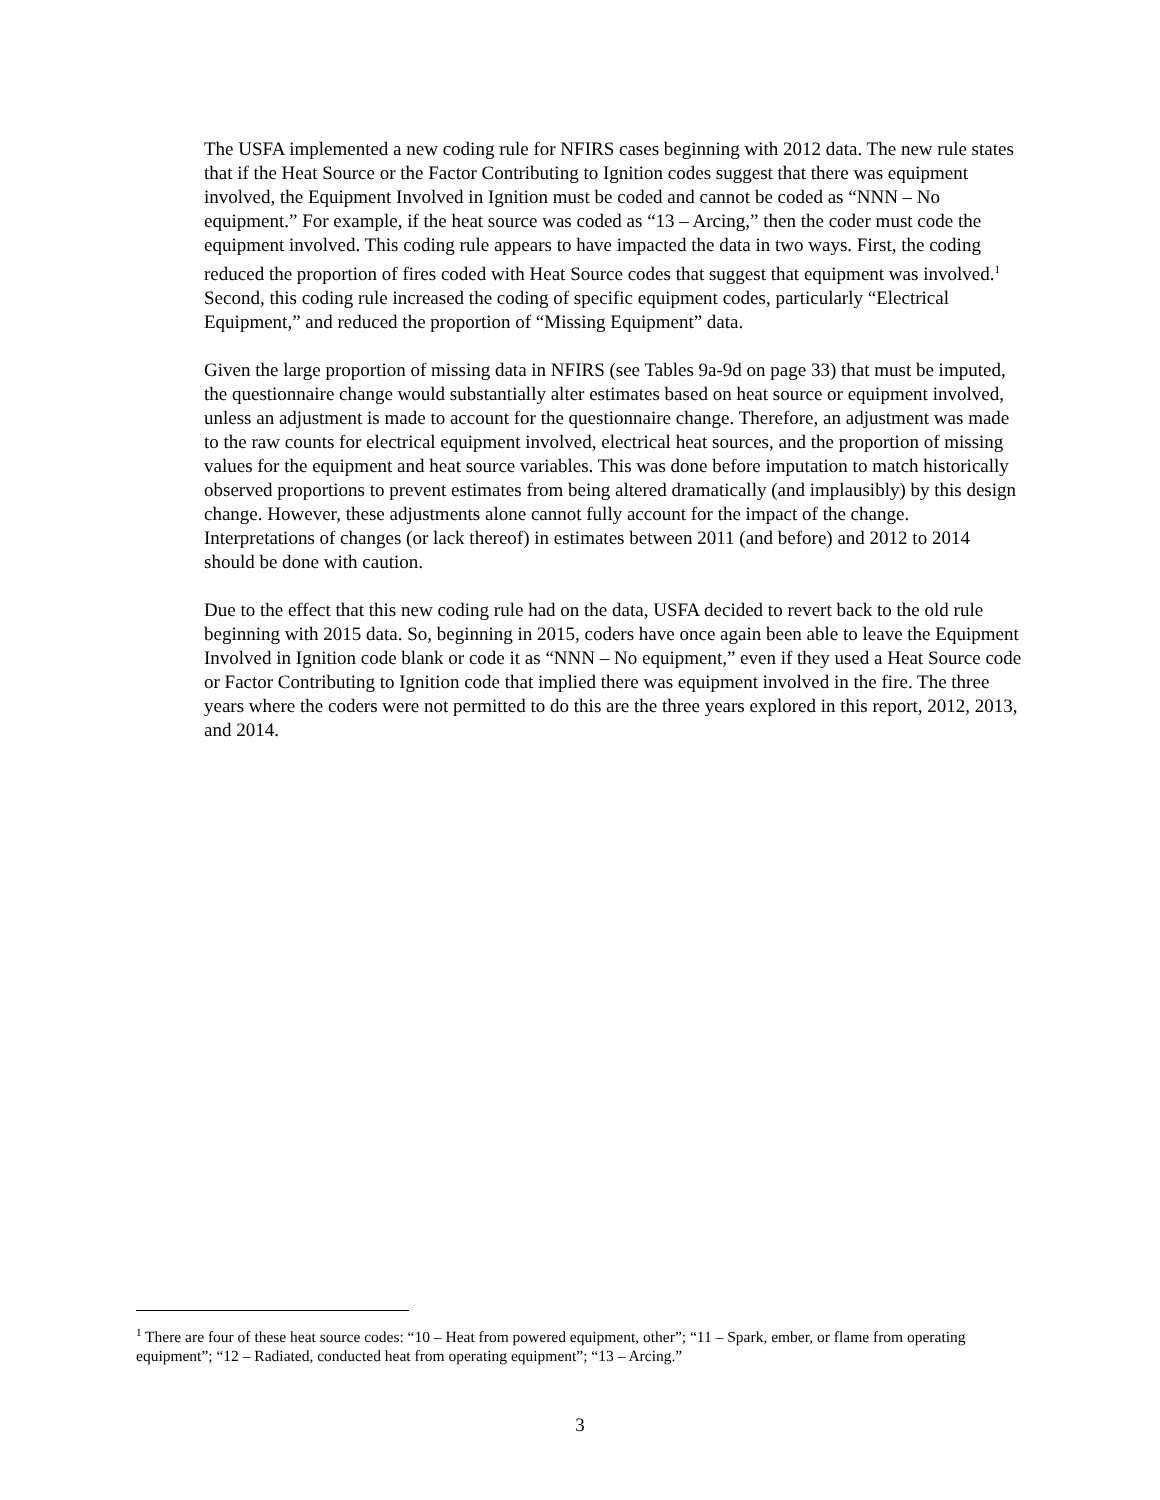The USFA implemented a new coding rule for NFIRS cases beginning with 2012 data. The new rule states that if the Heat Source or the Factor Contributing to Ignition codes suggest that there was equipment involved, the Equipment Involved in Ignition must be coded and cannot be coded as “NNN – No equipment.” For example, if the heat source was coded as “13 – Arcing,” then the coder must code the equipment involved. This coding rule appears to have impacted the data in two ways. First, the coding reduced the proportion of fires coded with Heat Source codes that suggest that equipment was involved.<sup>1</sup> Second, this coding rule increased the coding of specific equipment codes, particularly “Electrical Equipment,” and reduced the proportion of “Missing Equipment” data.
Given the large proportion of missing data in NFIRS (see Tables 9a-9d on page 33) that must be imputed, the questionnaire change would substantially alter estimates based on heat source or equipment involved, unless an adjustment is made to account for the questionnaire change. Therefore, an adjustment was made to the raw counts for electrical equipment involved, electrical heat sources, and the proportion of missing values for the equipment and heat source variables. This was done before imputation to match historically observed proportions to prevent estimates from being altered dramatically (and implausibly) by this design change. However, these adjustments alone cannot fully account for the impact of the change. Interpretations of changes (or lack thereof) in estimates between 2011 (and before) and 2012 to 2014 should be done with caution.
Due to the effect that this new coding rule had on the data, USFA decided to revert back to the old rule beginning with 2015 data. So, beginning in 2015, coders have once again been able to leave the Equipment Involved in Ignition code blank or code it as “NNN – No equipment,” even if they used a Heat Source code or Factor Contributing to Ignition code that implied there was equipment involved in the fire. The three years where the coders were not permitted to do this are the three years explored in this report, 2012, 2013, and 2014.
<sup>1</sup> There are four of these heat source codes: “10 – Heat from powered equipment, other”; “11 – Spark, ember, or flame from operating equipment”; “12 – Radiated, conducted heat from operating equipment”; “13 – Arcing.”
3